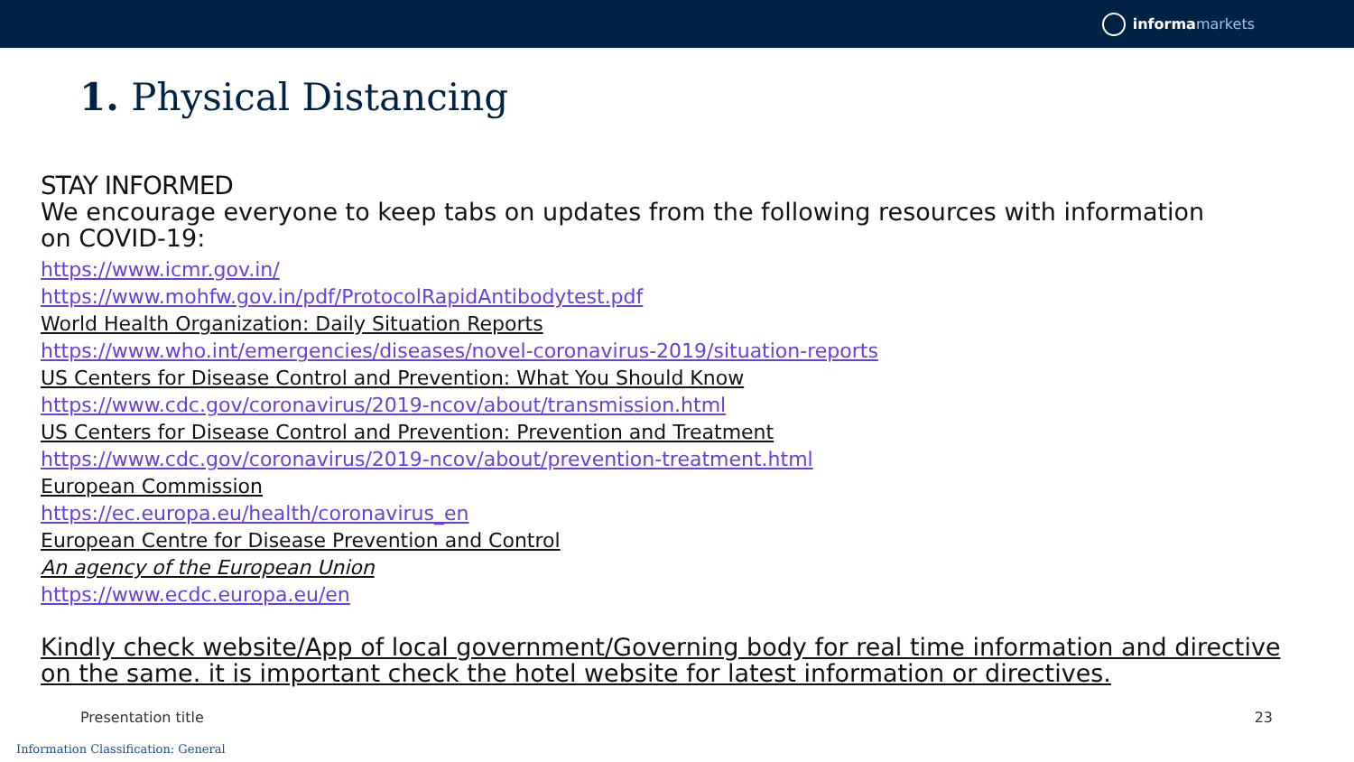informa markets
1. Physical Distancing
STAY INFORMED
We encourage everyone to keep tabs on updates from the following resources with information on COVID-19:
https://www.icmr.gov.in/
https://www.mohfw.gov.in/pdf/ProtocolRapidAntibodytest.pdf
World Health Organization: Daily Situation Reports
https://www.who.int/emergencies/diseases/novel-coronavirus-2019/situation-reports
US Centers for Disease Control and Prevention: What You Should Know
https://www.cdc.gov/coronavirus/2019-ncov/about/transmission.html
US Centers for Disease Control and Prevention: Prevention and Treatment
https://www.cdc.gov/coronavirus/2019-ncov/about/prevention-treatment.html
European Commission
https://ec.europa.eu/health/coronavirus_en
European Centre for Disease Prevention and Control
An agency of the European Union
https://www.ecdc.europa.eu/en
Kindly check website/App of local government/Governing body for real time information and directive on the same. it is important check the hotel website for latest information or directives.
Presentation title 23
Information Classification: General